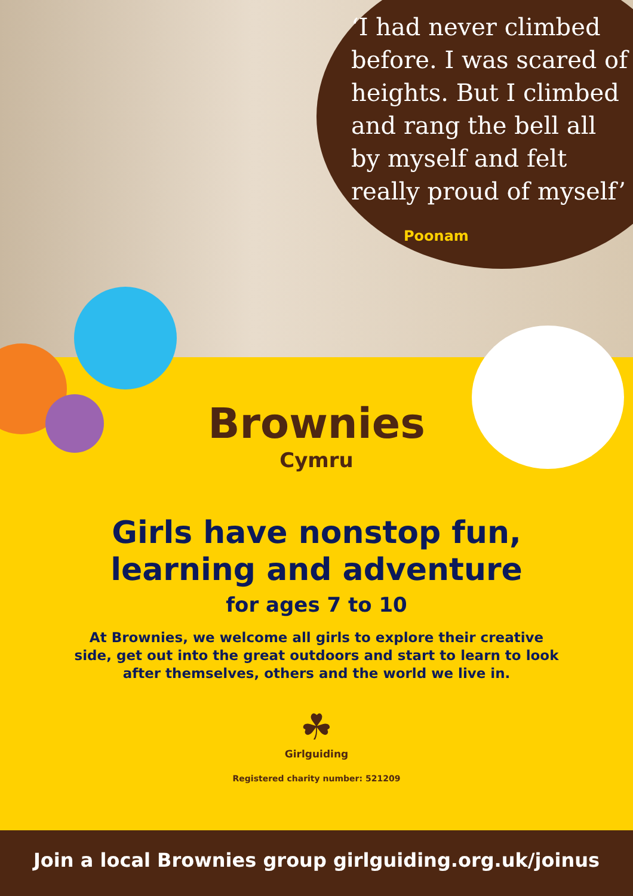‘I had never climbed before. I was scared of heights. But I climbed and rang the bell all by myself and felt really proud of myself’
Poonam
Brownies
Cymru
Girls have nonstop fun,
learning and adventure
for ages 7 to 10
At Brownies, we welcome all girls to explore their creative side, get out into the great outdoors and start to learn to look after themselves, others and the world we live in.
☘
Girlguiding
Registered charity number: 521209
Join a local Brownies group girlguiding.org.uk/joinus